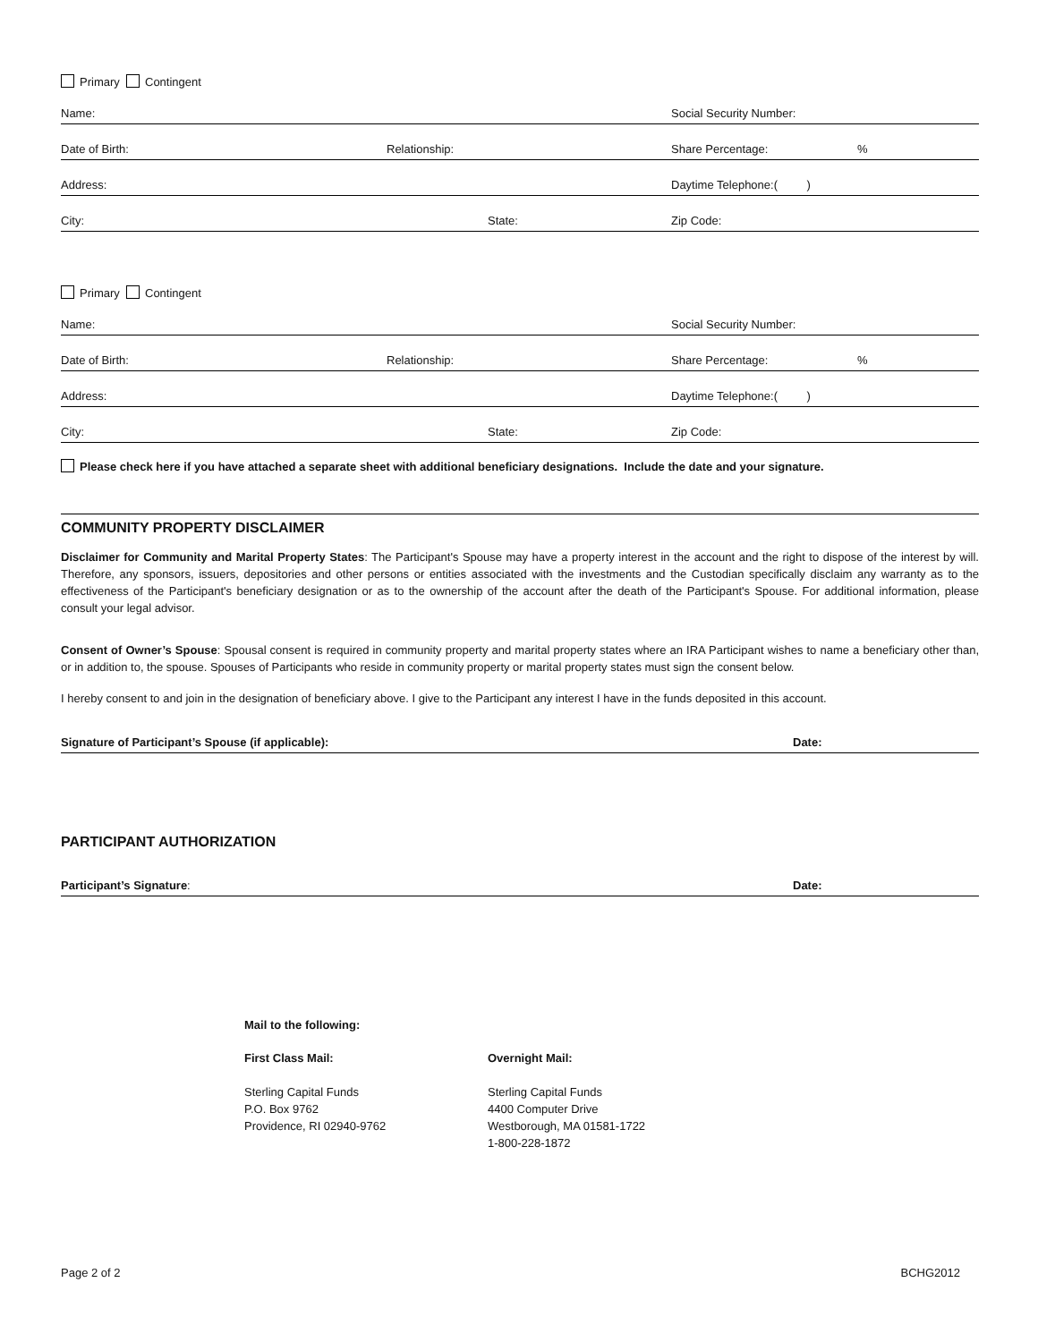Primary Contingent
Name: Social Security Number:
Date of Birth: Relationship: Share Percentage:%
Address: Daytime Telephone:( )
City: State: Zip Code:
Primary Contingent
Name: Social Security Number:
Date of Birth: Relationship: Share Percentage:%
Address: Daytime Telephone:( )
City: State: Zip Code:
Please check here if you have attached a separate sheet with additional beneficiary designations. Include the date and your signature.
COMMUNITY PROPERTY DISCLAIMER
Disclaimer for Community and Marital Property States: The Participant's Spouse may have a property interest in the account and the right to dispose of the interest by will. Therefore, any sponsors, issuers, depositories and other persons or entities associated with the investments and the Custodian specifically disclaim any warranty as to the effectiveness of the Participant's beneficiary designation or as to the ownership of the account after the death of the Participant's Spouse. For additional information, please consult your legal advisor.
Consent of Owner’s Spouse: Spousal consent is required in community property and marital property states where an IRA Participant wishes to name a beneficiary other than, or in addition to, the spouse. Spouses of Participants who reside in community property or marital property states must sign the consent below.
I hereby consent to and join in the designation of beneficiary above. I give to the Participant any interest I have in the funds deposited in this account.
Signature of Participant’s Spouse (if applicable): Date:
PARTICIPANT AUTHORIZATION
Participant’s Signature: Date:
Mail to the following:
First Class Mail:
Sterling Capital Funds
P.O. Box 9762
Providence, RI 02940-9762
Overnight Mail:
Sterling Capital Funds
4400 Computer Drive
Westborough, MA 01581-1722
1-800-228-1872
Page 2 of 2 BCHG2012